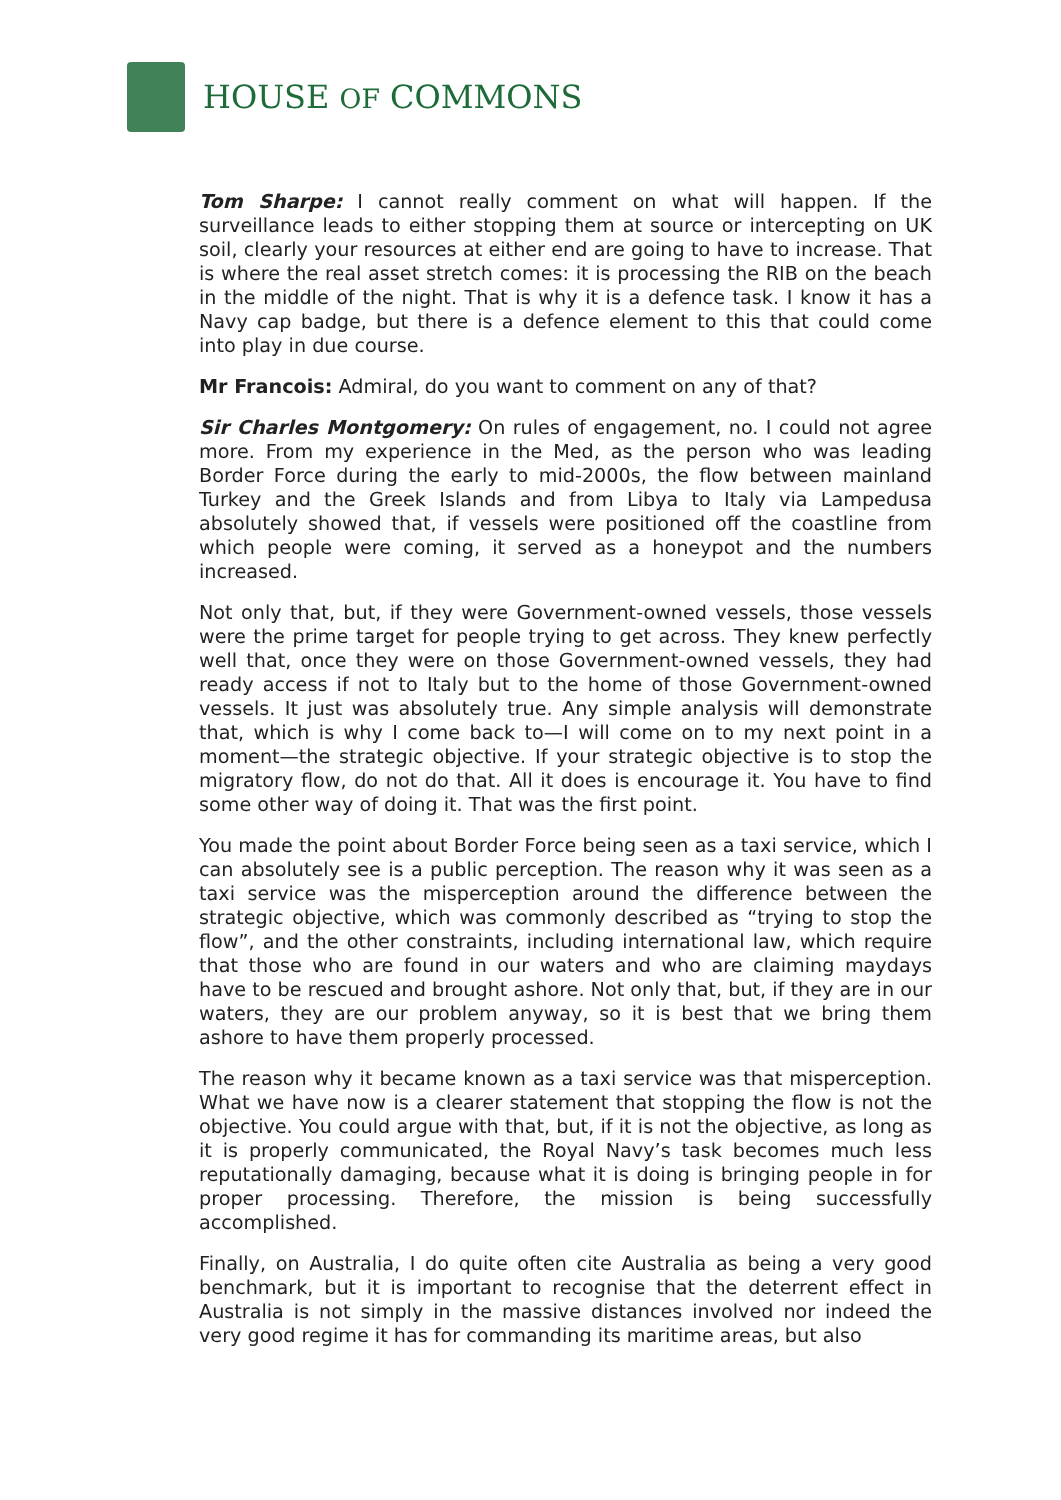HOUSE OF COMMONS
Tom Sharpe: I cannot really comment on what will happen. If the surveillance leads to either stopping them at source or intercepting on UK soil, clearly your resources at either end are going to have to increase. That is where the real asset stretch comes: it is processing the RIB on the beach in the middle of the night. That is why it is a defence task. I know it has a Navy cap badge, but there is a defence element to this that could come into play in due course.
Mr Francois: Admiral, do you want to comment on any of that?
Sir Charles Montgomery: On rules of engagement, no. I could not agree more. From my experience in the Med, as the person who was leading Border Force during the early to mid-2000s, the flow between mainland Turkey and the Greek Islands and from Libya to Italy via Lampedusa absolutely showed that, if vessels were positioned off the coastline from which people were coming, it served as a honeypot and the numbers increased.
Not only that, but, if they were Government-owned vessels, those vessels were the prime target for people trying to get across. They knew perfectly well that, once they were on those Government-owned vessels, they had ready access if not to Italy but to the home of those Government-owned vessels. It just was absolutely true. Any simple analysis will demonstrate that, which is why I come back to—I will come on to my next point in a moment—the strategic objective. If your strategic objective is to stop the migratory flow, do not do that. All it does is encourage it. You have to find some other way of doing it. That was the first point.
You made the point about Border Force being seen as a taxi service, which I can absolutely see is a public perception. The reason why it was seen as a taxi service was the misperception around the difference between the strategic objective, which was commonly described as “trying to stop the flow”, and the other constraints, including international law, which require that those who are found in our waters and who are claiming maydays have to be rescued and brought ashore. Not only that, but, if they are in our waters, they are our problem anyway, so it is best that we bring them ashore to have them properly processed.
The reason why it became known as a taxi service was that misperception. What we have now is a clearer statement that stopping the flow is not the objective. You could argue with that, but, if it is not the objective, as long as it is properly communicated, the Royal Navy’s task becomes much less reputationally damaging, because what it is doing is bringing people in for proper processing. Therefore, the mission is being successfully accomplished.
Finally, on Australia, I do quite often cite Australia as being a very good benchmark, but it is important to recognise that the deterrent effect in Australia is not simply in the massive distances involved nor indeed the very good regime it has for commanding its maritime areas, but also